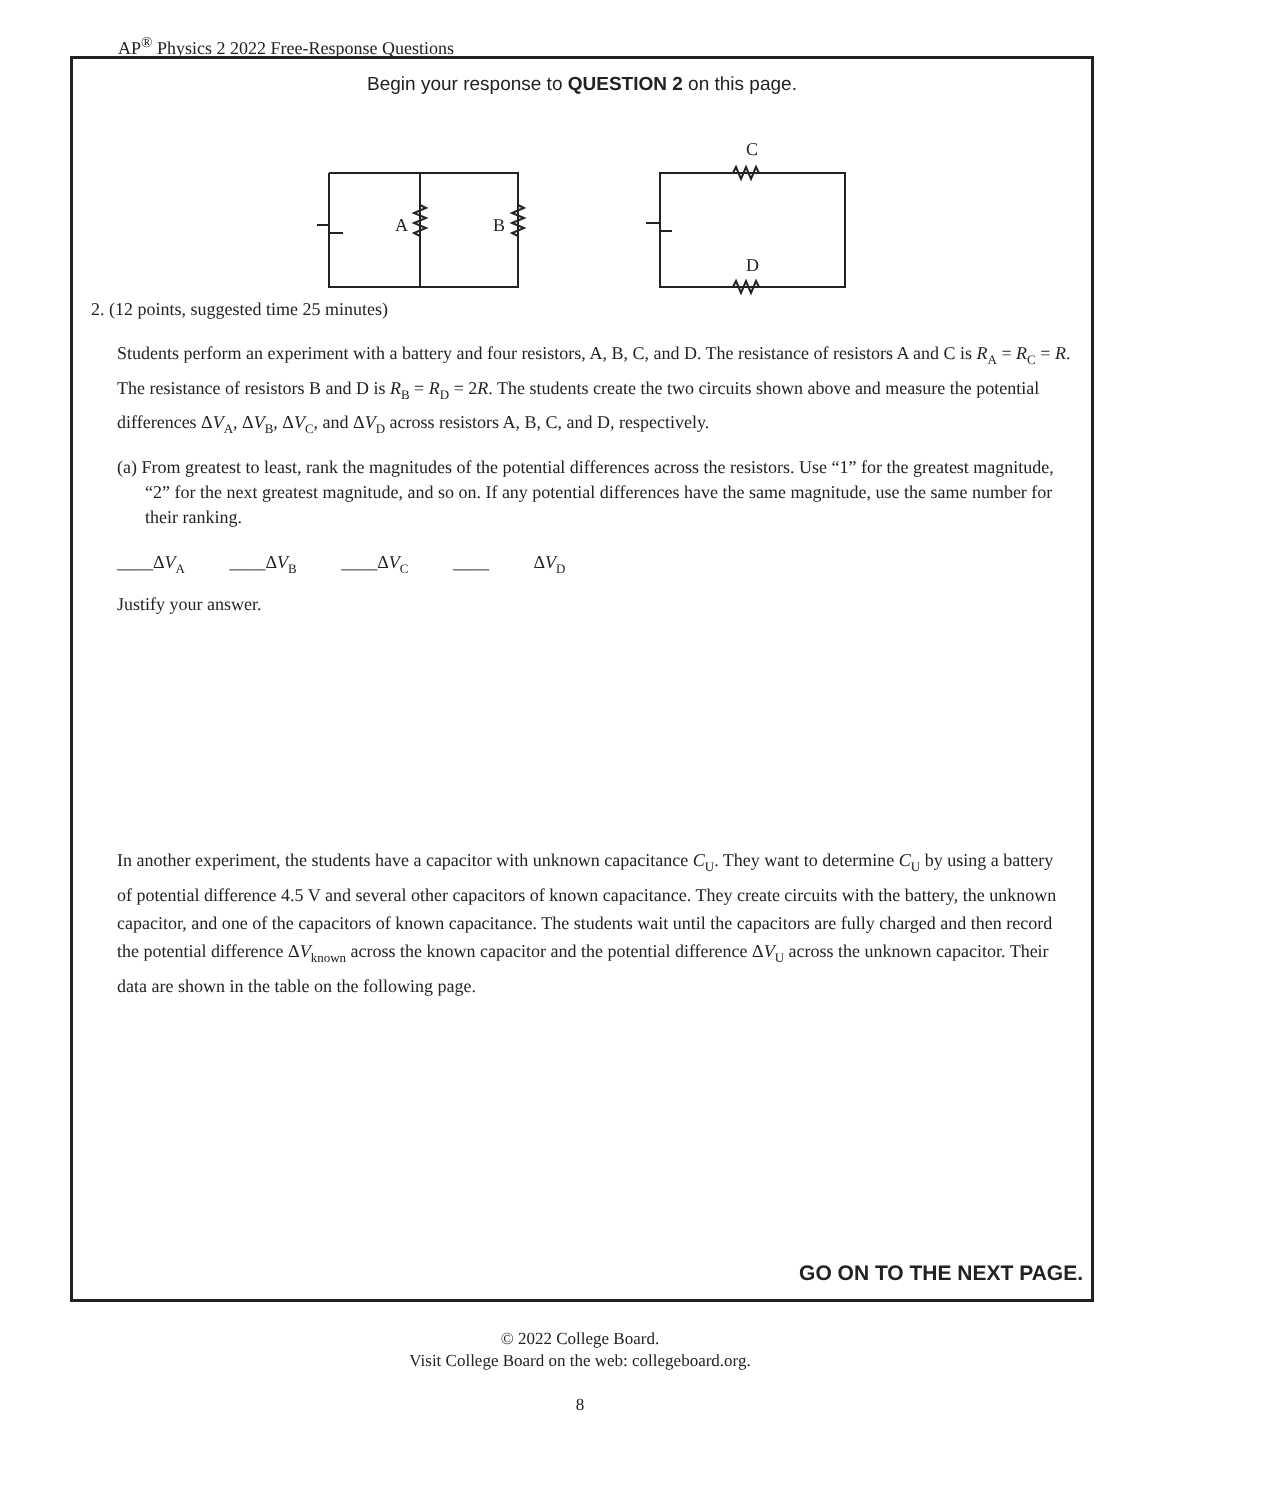AP<sup>®</sup> Physics 2 2022 Free-Response Questions
Begin your response to QUESTION 2 on this page.
A
B
C
D
2. (12 points, suggested time 25 minutes)
Students perform an experiment with a battery and four resistors, A, B, C, and D. The resistance of resistors A and C is R<sub>A</sub> = R<sub>C</sub> = R. The resistance of resistors B and D is R<sub>B</sub> = R<sub>D</sub> = 2R. The students create the two circuits shown above and measure the potential differences ΔV<sub>A</sub>, ΔV<sub>B</sub>, ΔV<sub>C</sub>, and ΔV<sub>D</sub> across resistors A, B, C, and D, respectively.
(a) From greatest to least, rank the magnitudes of the potential differences across the resistors. Use “1” for the greatest magnitude, “2” for the next greatest magnitude, and so on. If any potential differences have the same magnitude, use the same number for their ranking.
____ΔV<sub>A</sub> ____ΔV<sub>B</sub> ____ΔV<sub>C</sub> ____ ΔV<sub>D</sub>
Justify your answer.
In another experiment, the students have a capacitor with unknown capacitance C<sub>U</sub>. They want to determine C<sub>U</sub> by using a battery of potential difference 4.5 V and several other capacitors of known capacitance. They create circuits with the battery, the unknown capacitor, and one of the capacitors of known capacitance. The students wait until the capacitors are fully charged and then record the potential difference ΔV<sub>known</sub> across the known capacitor and the potential difference ΔV<sub>U</sub> across the unknown capacitor. Their data are shown in the table on the following page.
GO ON TO THE NEXT PAGE.
© 2022 College Board.
Visit College Board on the web: collegeboard.org.
8